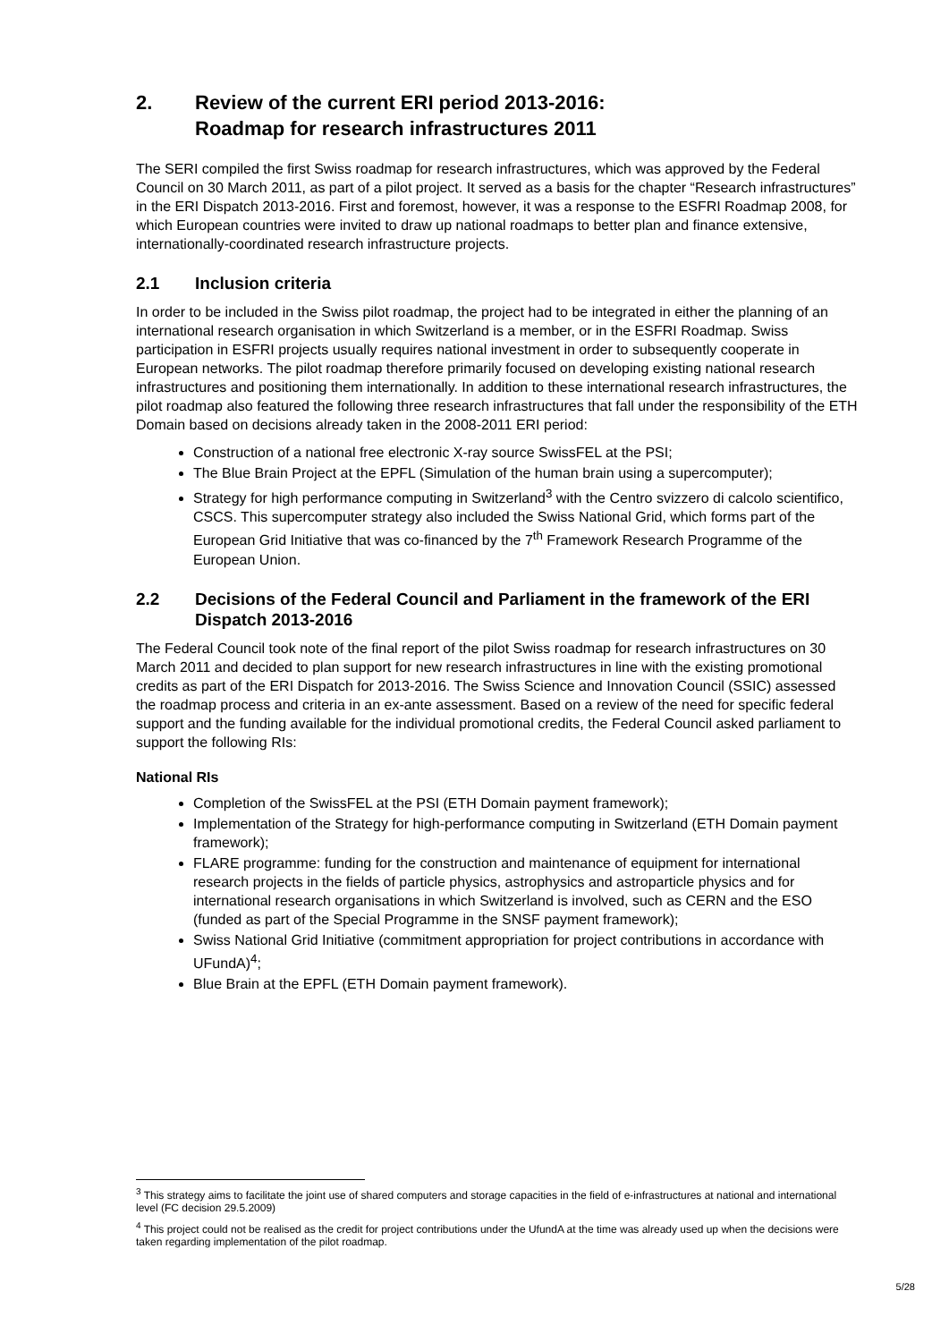2. Review of the current ERI period 2013-2016:
Roadmap for research infrastructures 2011
The SERI compiled the first Swiss roadmap for research infrastructures, which was approved by the Federal Council on 30 March 2011, as part of a pilot project. It served as a basis for the chapter “Research infrastructures” in the ERI Dispatch 2013-2016. First and foremost, however, it was a response to the ESFRI Roadmap 2008, for which European countries were invited to draw up national roadmaps to better plan and finance extensive, internationally-coordinated research infrastructure projects.
2.1 Inclusion criteria
In order to be included in the Swiss pilot roadmap, the project had to be integrated in either the planning of an international research organisation in which Switzerland is a member, or in the ESFRI Roadmap. Swiss participation in ESFRI projects usually requires national investment in order to subsequently cooperate in European networks. The pilot roadmap therefore primarily focused on developing existing national research infrastructures and positioning them internationally. In addition to these international research infrastructures, the pilot roadmap also featured the following three research infrastructures that fall under the responsibility of the ETH Domain based on decisions already taken in the 2008-2011 ERI period:
Construction of a national free electronic X-ray source SwissFEL at the PSI;
The Blue Brain Project at the EPFL (Simulation of the human brain using a supercomputer);
Strategy for high performance computing in Switzerland<sup>3</sup> with the Centro svizzero di calcolo scientifico, CSCS. This supercomputer strategy also included the Swiss National Grid, which forms part of the European Grid Initiative that was co-financed by the 7<sup>th</sup> Framework Research Programme of the European Union.
2.2 Decisions of the Federal Council and Parliament in the framework of the ERI Dispatch 2013-2016
The Federal Council took note of the final report of the pilot Swiss roadmap for research infrastructures on 30 March 2011 and decided to plan support for new research infrastructures in line with the existing promotional credits as part of the ERI Dispatch for 2013-2016. The Swiss Science and Innovation Council (SSIC) assessed the roadmap process and criteria in an ex-ante assessment. Based on a review of the need for specific federal support and the funding available for the individual promotional credits, the Federal Council asked parliament to support the following RIs:
National RIs
Completion of the SwissFEL at the PSI (ETH Domain payment framework);
Implementation of the Strategy for high-performance computing in Switzerland (ETH Domain payment framework);
FLARE programme: funding for the construction and maintenance of equipment for international research projects in the fields of particle physics, astrophysics and astroparticle physics and for international research organisations in which Switzerland is involved, such as CERN and the ESO (funded as part of the Special Programme in the SNSF payment framework);
Swiss National Grid Initiative (commitment appropriation for project contributions in accordance with UFundA)<sup>4</sup>;
Blue Brain at the EPFL (ETH Domain payment framework).
<sup>3</sup> This strategy aims to facilitate the joint use of shared computers and storage capacities in the field of e-infrastructures at national and international level (FC decision 29.5.2009)
<sup>4</sup> This project could not be realised as the credit for project contributions under the UfundA at the time was already used up when the decisions were taken regarding implementation of the pilot roadmap.
5/28